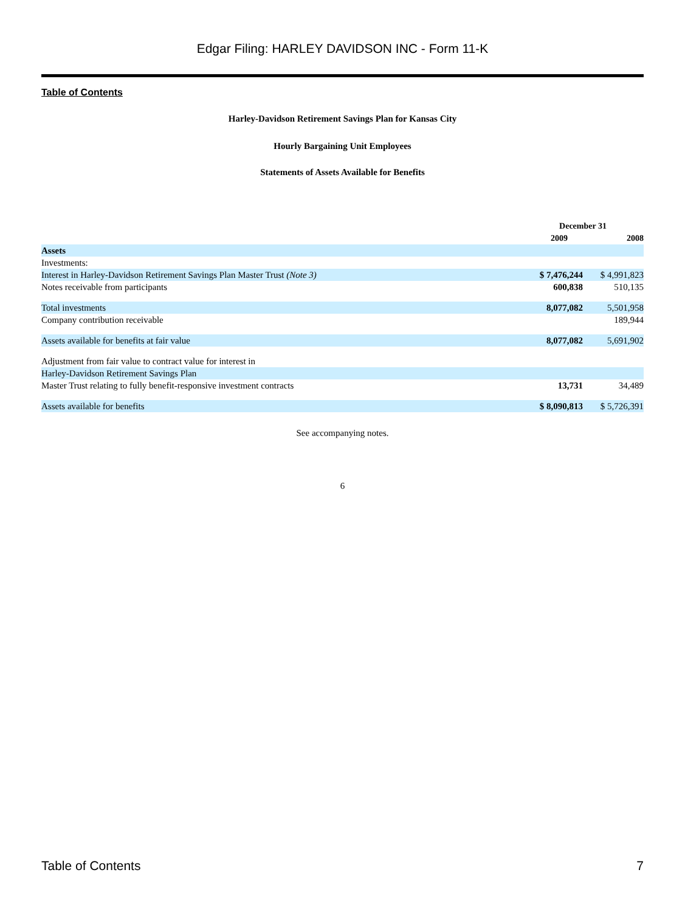Edgar Filing: HARLEY DAVIDSON INC - Form 11-K
Table of Contents
Harley-Davidson Retirement Savings Plan for Kansas City
Hourly Bargaining Unit Employees
Statements of Assets Available for Benefits
| | December 31 | |
| --- | --- | --- |
| | 2009 | 2008 |
| Assets | | |
| Investments: | | |
| Interest in Harley-Davidson Retirement Savings Plan Master Trust (Note 3) | $ 7,476,244 | $ 4,991,823 |
| Notes receivable from participants | 600,838 | 510,135 |
| Total investments | 8,077,082 | 5,501,958 |
| Company contribution receivable | | 189,944 |
| Assets available for benefits at fair value | 8,077,082 | 5,691,902 |
| Adjustment from fair value to contract value for interest in | | |
| Harley-Davidson Retirement Savings Plan | | |
| Master Trust relating to fully benefit-responsive investment contracts | 13,731 | 34,489 |
| Assets available for benefits | $ 8,090,813 | $ 5,726,391 |
See accompanying notes.
6
Table of Contents 7